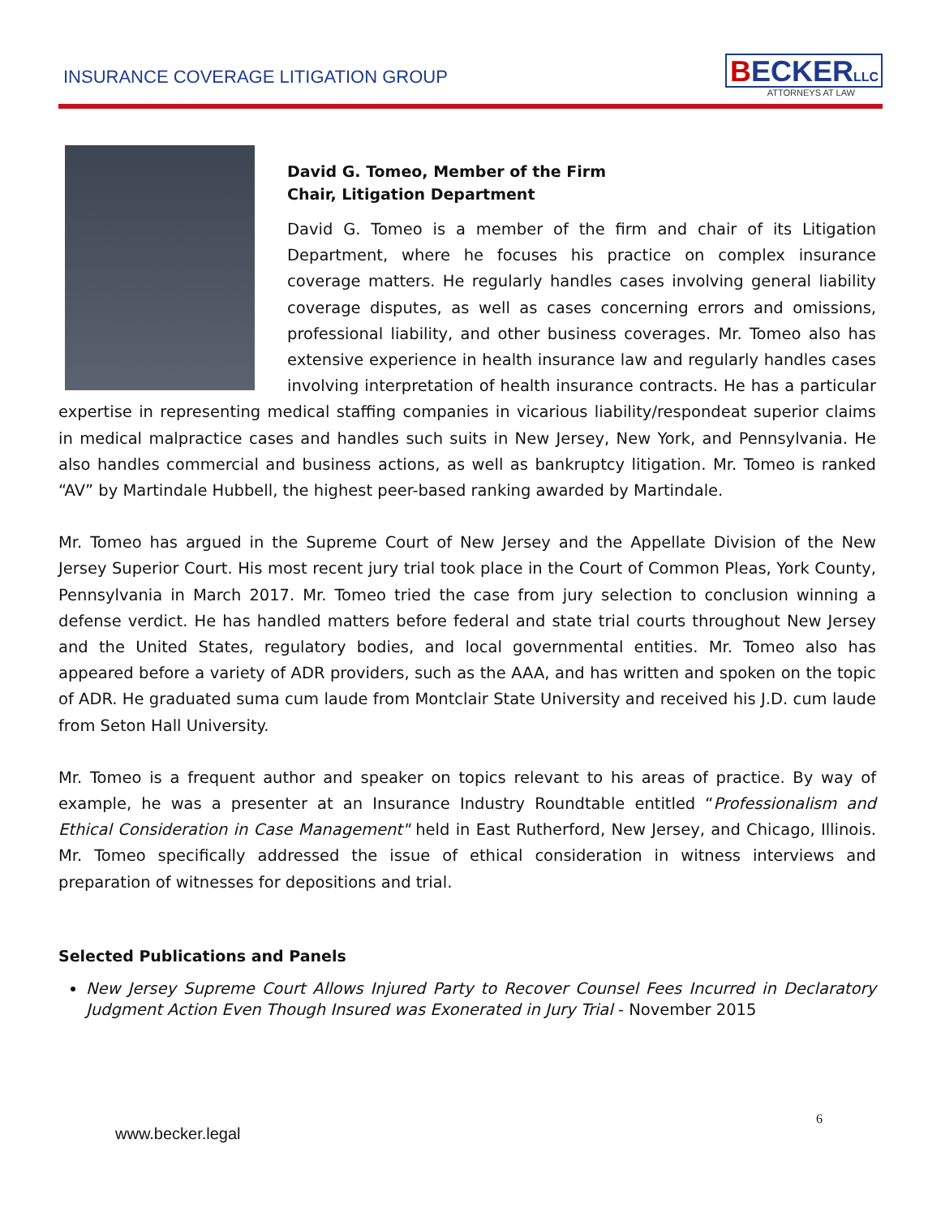INSURANCE COVERAGE LITIGATION GROUP
BECKERLLC
ATTORNEYS AT LAW
David G. Tomeo, Member of the Firm
Chair, Litigation Department
David G. Tomeo is a member of the firm and chair of its Litigation Department, where he focuses his practice on complex insurance coverage matters. He regularly handles cases involving general liability coverage disputes, as well as cases concerning errors and omissions, professional liability, and other business coverages. Mr. Tomeo also has extensive experience in health insurance law and regularly handles cases involving interpretation of health insurance contracts. He has a particular expertise in representing medical staffing companies in vicarious liability/respondeat superior claims in medical malpractice cases and handles such suits in New Jersey, New York, and Pennsylvania. He also handles commercial and business actions, as well as bankruptcy litigation. Mr. Tomeo is ranked “AV” by Martindale Hubbell, the highest peer-based ranking awarded by Martindale.
Mr. Tomeo has argued in the Supreme Court of New Jersey and the Appellate Division of the New Jersey Superior Court. His most recent jury trial took place in the Court of Common Pleas, York County, Pennsylvania in March 2017. Mr. Tomeo tried the case from jury selection to conclusion winning a defense verdict. He has handled matters before federal and state trial courts throughout New Jersey and the United States, regulatory bodies, and local governmental entities. Mr. Tomeo also has appeared before a variety of ADR providers, such as the AAA, and has written and spoken on the topic of ADR. He graduated suma cum laude from Montclair State University and received his J.D. cum laude from Seton Hall University.
Mr. Tomeo is a frequent author and speaker on topics relevant to his areas of practice. By way of example, he was a presenter at an Insurance Industry Roundtable entitled “Professionalism and Ethical Consideration in Case Management" held in East Rutherford, New Jersey, and Chicago, Illinois. Mr. Tomeo specifically addressed the issue of ethical consideration in witness interviews and preparation of witnesses for depositions and trial.
Selected Publications and Panels
New Jersey Supreme Court Allows Injured Party to Recover Counsel Fees Incurred in Declaratory Judgment Action Even Though Insured was Exonerated in Jury Trial - November 2015
6
www.becker.legal